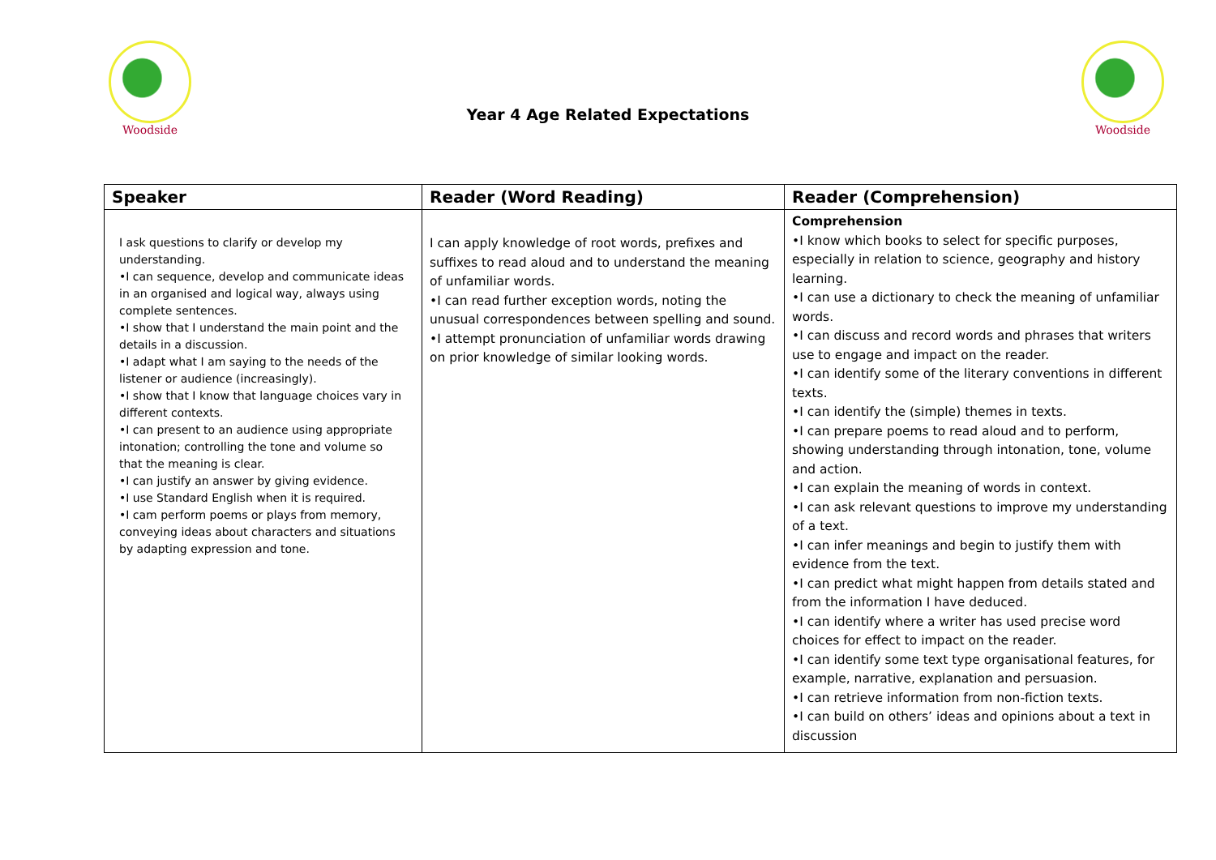Woodside
Year 4 Age Related Expectations
Woodside
| Speaker | Reader (Word Reading) | Reader (Comprehension) |
| --- | --- | --- |
| I ask questions to clarify or develop my understanding. •I can sequence, develop and communicate ideas in an organised and logical way, always using complete sentences. •I show that I understand the main point and the details in a discussion. •I adapt what I am saying to the needs of the listener or audience (increasingly). •I show that I know that language choices vary in different contexts. •I can present to an audience using appropriate intonation; controlling the tone and volume so that the meaning is clear. •I can justify an answer by giving evidence. •I use Standard English when it is required. •I cam perform poems or plays from memory, conveying ideas about characters and situations by adapting expression and tone. | I can apply knowledge of root words, prefixes and suffixes to read aloud and to understand the meaning of unfamiliar words. •I can read further exception words, noting the unusual correspondences between spelling and sound. •I attempt pronunciation of unfamiliar words drawing on prior knowledge of similar looking words. | Comprehension •I know which books to select for specific purposes, especially in relation to science, geography and history learning. •I can use a dictionary to check the meaning of unfamiliar words. •I can discuss and record words and phrases that writers use to engage and impact on the reader. •I can identify some of the literary conventions in different texts. •I can identify the (simple) themes in texts. •I can prepare poems to read aloud and to perform, showing understanding through intonation, tone, volume and action. •I can explain the meaning of words in context. •I can ask relevant questions to improve my understanding of a text. •I can infer meanings and begin to justify them with evidence from the text. •I can predict what might happen from details stated and from the information I have deduced. •I can identify where a writer has used precise word choices for effect to impact on the reader. •I can identify some text type organisational features, for example, narrative, explanation and persuasion. •I can retrieve information from non-fiction texts. •I can build on others’ ideas and opinions about a text in discussion |